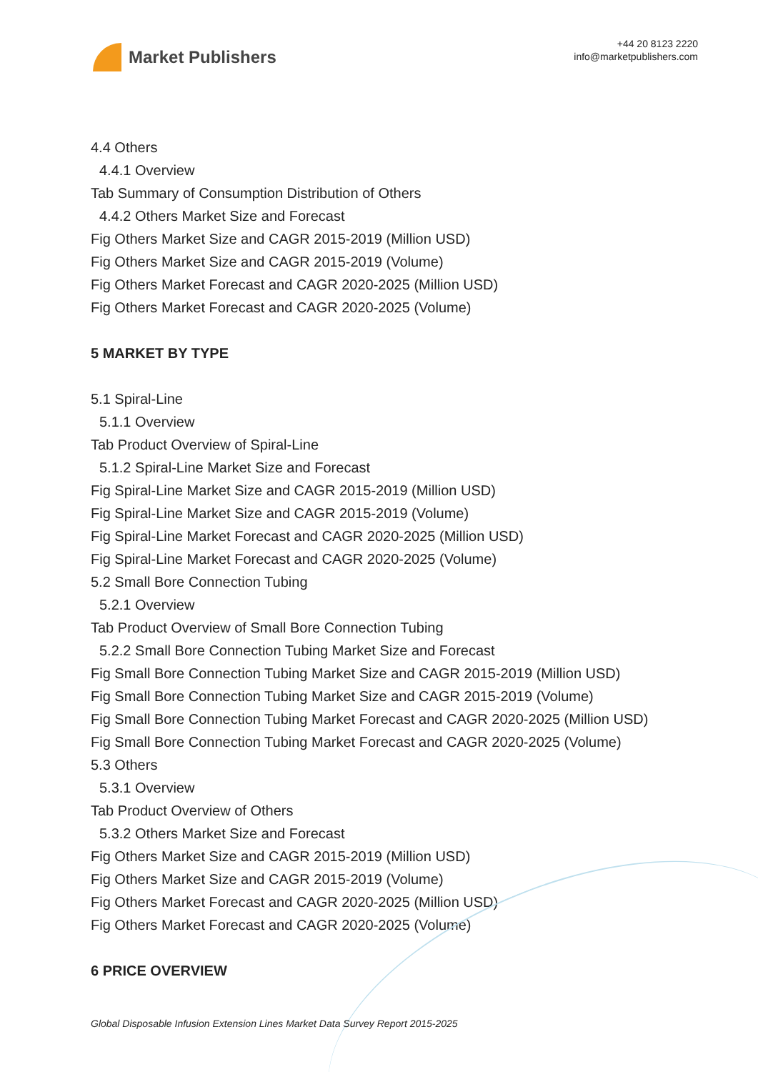Market Publishers
+44 20 8123 2220
info@marketpublishers.com
4.4 Others
4.4.1 Overview
Tab Summary of Consumption Distribution of Others
4.4.2 Others Market Size and Forecast
Fig Others Market Size and CAGR 2015-2019 (Million USD)
Fig Others Market Size and CAGR 2015-2019 (Volume)
Fig Others Market Forecast and CAGR 2020-2025 (Million USD)
Fig Others Market Forecast and CAGR 2020-2025 (Volume)
5 MARKET BY TYPE
5.1 Spiral-Line
5.1.1 Overview
Tab Product Overview of Spiral-Line
5.1.2 Spiral-Line Market Size and Forecast
Fig Spiral-Line Market Size and CAGR 2015-2019 (Million USD)
Fig Spiral-Line Market Size and CAGR 2015-2019 (Volume)
Fig Spiral-Line Market Forecast and CAGR 2020-2025 (Million USD)
Fig Spiral-Line Market Forecast and CAGR 2020-2025 (Volume)
5.2 Small Bore Connection Tubing
5.2.1 Overview
Tab Product Overview of Small Bore Connection Tubing
5.2.2 Small Bore Connection Tubing Market Size and Forecast
Fig Small Bore Connection Tubing Market Size and CAGR 2015-2019 (Million USD)
Fig Small Bore Connection Tubing Market Size and CAGR 2015-2019 (Volume)
Fig Small Bore Connection Tubing Market Forecast and CAGR 2020-2025 (Million USD)
Fig Small Bore Connection Tubing Market Forecast and CAGR 2020-2025 (Volume)
5.3 Others
5.3.1 Overview
Tab Product Overview of Others
5.3.2 Others Market Size and Forecast
Fig Others Market Size and CAGR 2015-2019 (Million USD)
Fig Others Market Size and CAGR 2015-2019 (Volume)
Fig Others Market Forecast and CAGR 2020-2025 (Million USD)
Fig Others Market Forecast and CAGR 2020-2025 (Volume)
6 PRICE OVERVIEW
Global Disposable Infusion Extension Lines Market Data Survey Report 2015-2025